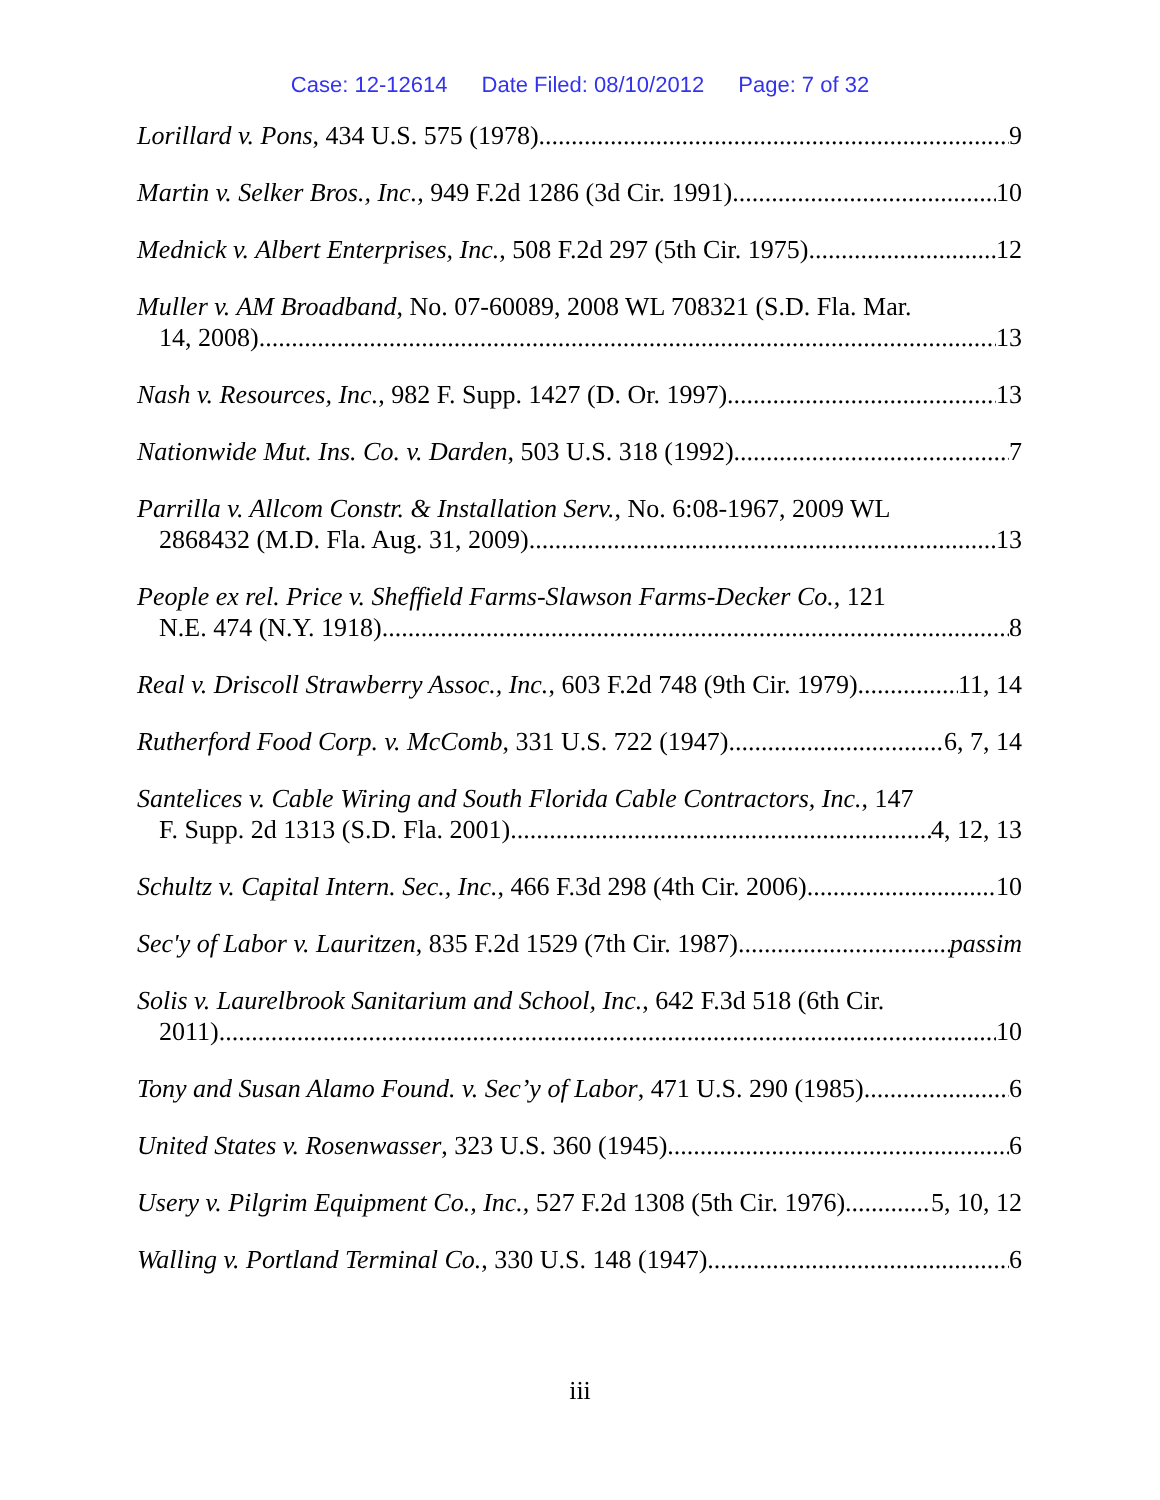Case: 12-12614 Date Filed: 08/10/2012 Page: 7 of 32
Lorillard v. Pons, 434 U.S. 575 (1978) 9
Martin v. Selker Bros., Inc., 949 F.2d 1286 (3d Cir. 1991) 10
Mednick v. Albert Enterprises, Inc., 508 F.2d 297 (5th Cir. 1975) 12
Muller v. AM Broadband, No. 07-60089, 2008 WL 708321 (S.D. Fla. Mar.
14, 2008) 13
Nash v. Resources, Inc., 982 F. Supp. 1427 (D. Or. 1997) 13
Nationwide Mut. Ins. Co. v. Darden, 503 U.S. 318 (1992). 7
Parrilla v. Allcom Constr. & Installation Serv., No. 6:08-1967, 2009 WL
2868432 (M.D. Fla. Aug. 31, 2009) 13
People ex rel. Price v. Sheffield Farms-Slawson Farms-Decker Co., 121
N.E. 474 (N.Y. 1918) 8
Real v. Driscoll Strawberry Assoc., Inc., 603 F.2d 748 (9th Cir. 1979) 11, 14
Rutherford Food Corp. v. McComb, 331 U.S. 722 (1947) 6, 7, 14
Santelices v. Cable Wiring and South Florida Cable Contractors, Inc., 147
F. Supp. 2d 1313 (S.D. Fla. 2001) 4, 12, 13
Schultz v. Capital Intern. Sec., Inc., 466 F.3d 298 (4th Cir. 2006) 10
Sec'y of Labor v. Lauritzen, 835 F.2d 1529 (7th Cir. 1987) passim
Solis v. Laurelbrook Sanitarium and School, Inc., 642 F.3d 518 (6th Cir.
2011) 10
Tony and Susan Alamo Found. v. Sec’y of Labor, 471 U.S. 290 (1985) 6
United States v. Rosenwasser, 323 U.S. 360 (1945) 6
Usery v. Pilgrim Equipment Co., Inc., 527 F.2d 1308 (5th Cir. 1976) 5, 10, 12
Walling v. Portland Terminal Co., 330 U.S. 148 (1947) 6
iii